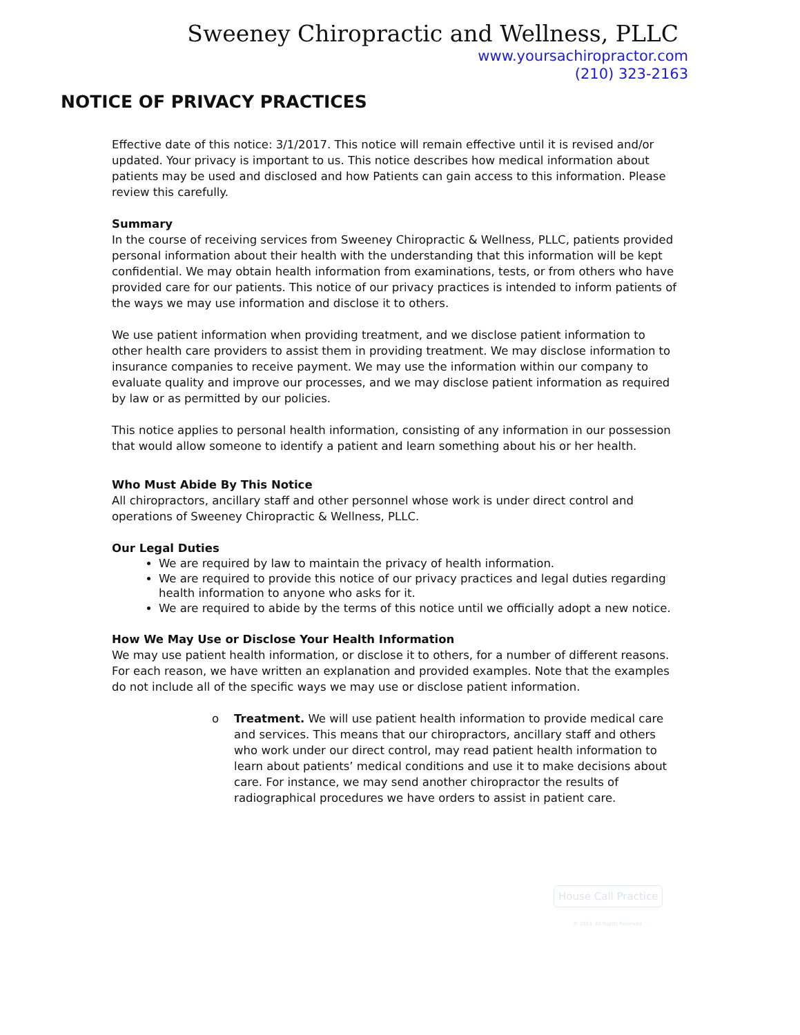Sweeney Chiropractic and Wellness, PLLC
www.yoursachiropractor.com
(210) 323-2163
NOTICE OF PRIVACY PRACTICES
Effective date of this notice: 3/1/2017. This notice will remain effective until it is revised and/or updated. Your privacy is important to us. This notice describes how medical information about patients may be used and disclosed and how Patients can gain access to this information. Please review this carefully.
Summary
In the course of receiving services from Sweeney Chiropractic & Wellness, PLLC, patients provided personal information about their health with the understanding that this information will be kept confidential. We may obtain health information from examinations, tests, or from others who have provided care for our patients. This notice of our privacy practices is intended to inform patients of the ways we may use information and disclose it to others.
We use patient information when providing treatment, and we disclose patient information to other health care providers to assist them in providing treatment. We may disclose information to insurance companies to receive payment. We may use the information within our company to evaluate quality and improve our processes, and we may disclose patient information as required by law or as permitted by our policies.
This notice applies to personal health information, consisting of any information in our possession that would allow someone to identify a patient and learn something about his or her health.
Who Must Abide By This Notice
All chiropractors, ancillary staff and other personnel whose work is under direct control and operations of Sweeney Chiropractic & Wellness, PLLC.
Our Legal Duties
We are required by law to maintain the privacy of health information.
We are required to provide this notice of our privacy practices and legal duties regarding health information to anyone who asks for it.
We are required to abide by the terms of this notice until we officially adopt a new notice.
How We May Use or Disclose Your Health Information
We may use patient health information, or disclose it to others, for a number of different reasons. For each reason, we have written an explanation and provided examples. Note that the examples do not include all of the specific ways we may use or disclose patient information.
o Treatment. We will use patient health information to provide medical care and services. This means that our chiropractors, ancillary staff and others who work under our direct control, may read patient health information to learn about patients’ medical conditions and use it to make decisions about care. For instance, we may send another chiropractor the results of radiographical procedures we have orders to assist in patient care.
House Call Practice
© 2013. All Rights Reserved.